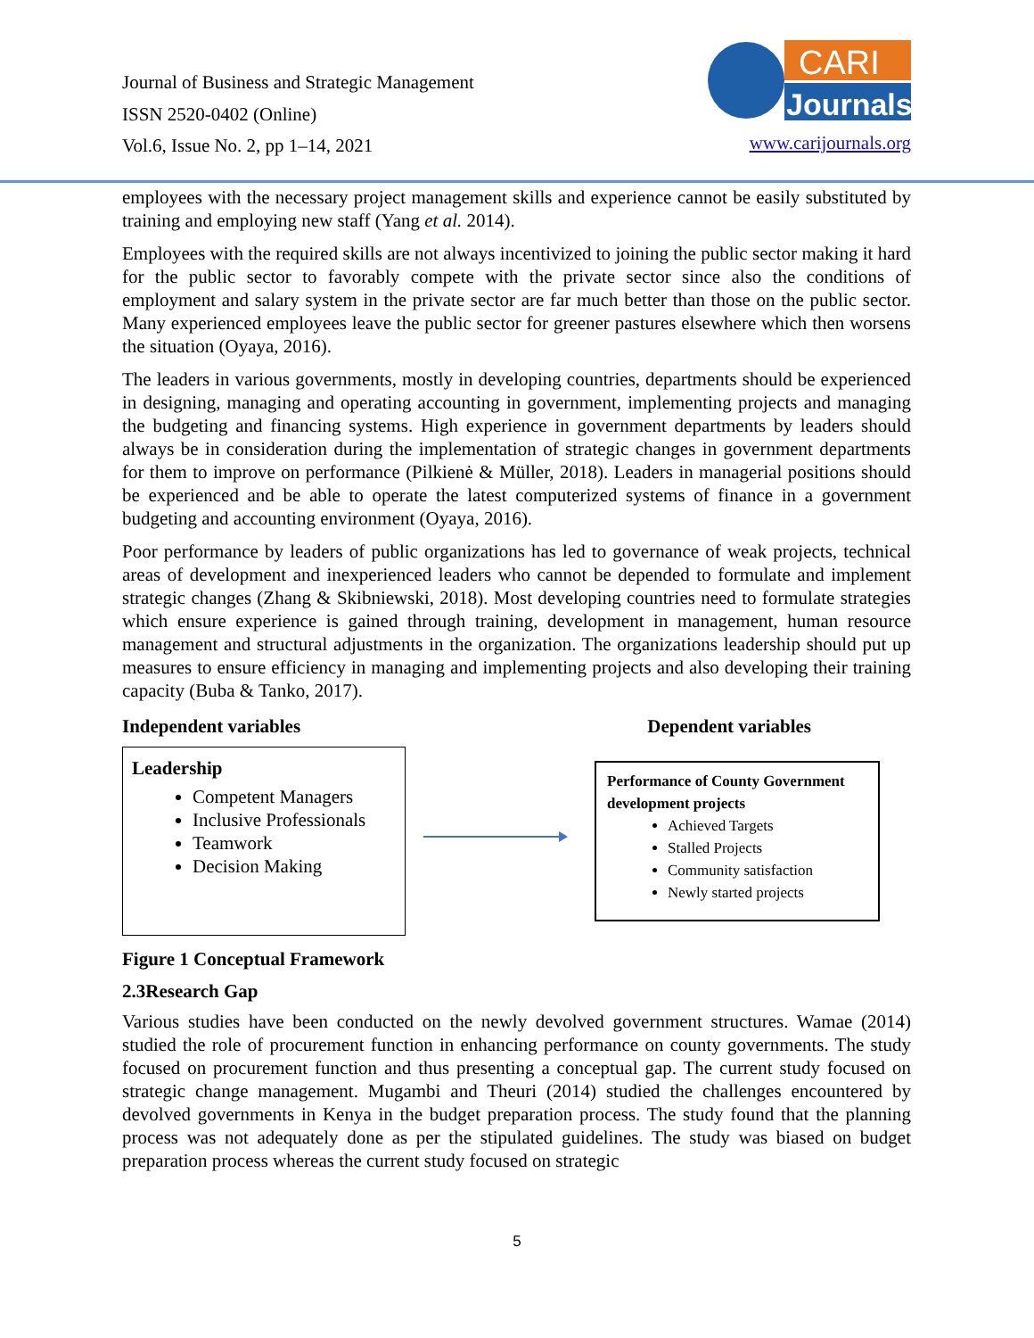Journal of Business and Strategic Management
ISSN 2520-0402 (Online)
Vol.6, Issue No. 2, pp 1–14, 2021
CARI
Journals
www.carijournals.org
employees with the necessary project management skills and experience cannot be easily substituted by training and employing new staff (Yang et al. 2014).
Employees with the required skills are not always incentivized to joining the public sector making it hard for the public sector to favorably compete with the private sector since also the conditions of employment and salary system in the private sector are far much better than those on the public sector. Many experienced employees leave the public sector for greener pastures elsewhere which then worsens the situation (Oyaya, 2016).
The leaders in various governments, mostly in developing countries, departments should be experienced in designing, managing and operating accounting in government, implementing projects and managing the budgeting and financing systems. High experience in government departments by leaders should always be in consideration during the implementation of strategic changes in government departments for them to improve on performance (Pilkienė & Müller, 2018). Leaders in managerial positions should be experienced and be able to operate the latest computerized systems of finance in a government budgeting and accounting environment (Oyaya, 2016).
Poor performance by leaders of public organizations has led to governance of weak projects, technical areas of development and inexperienced leaders who cannot be depended to formulate and implement strategic changes (Zhang & Skibniewski, 2018). Most developing countries need to formulate strategies which ensure experience is gained through training, development in management, human resource management and structural adjustments in the organization. The organizations leadership should put up measures to ensure efficiency in managing and implementing projects and also developing their training capacity (Buba & Tanko, 2017).
Independent variables Dependent variables
Leadership
Competent Managers
Inclusive Professionals
Teamwork
Decision Making
Performance of County Government development projects
Achieved Targets
Stalled Projects
Community satisfaction
Newly started projects
Figure 1 Conceptual Framework
2.3Research Gap
Various studies have been conducted on the newly devolved government structures. Wamae (2014) studied the role of procurement function in enhancing performance on county governments. The study focused on procurement function and thus presenting a conceptual gap. The current study focused on strategic change management. Mugambi and Theuri (2014) studied the challenges encountered by devolved governments in Kenya in the budget preparation process. The study found that the planning process was not adequately done as per the stipulated guidelines. The study was biased on budget preparation process whereas the current study focused on strategic
5